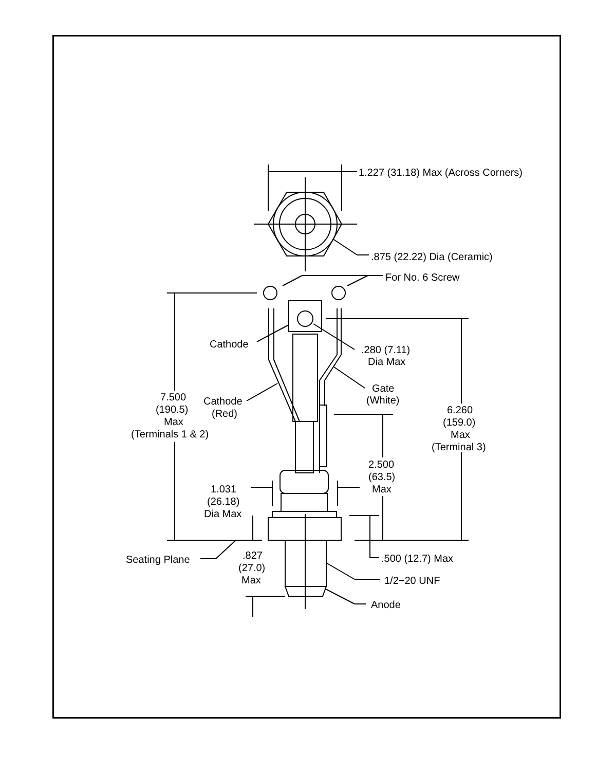1.227 (31.18) Max (Across Corners)
.875 (22.22) Dia (Ceramic)
For No. 6 Screw
Cathode
.280 (7.11)
Dia Max
Gate
(White)
7.500
(190.5)
Max
(Terminals 1 & 2)
Cathode
(Red)
6.260
(159.0)
Max
(Terminal 3)
2.500
(63.5)
Max
1.031
(26.18)
Dia Max
Seating Plane
.827
(27.0)
Max
.500 (12.7) Max
1/2−20 UNF
Anode